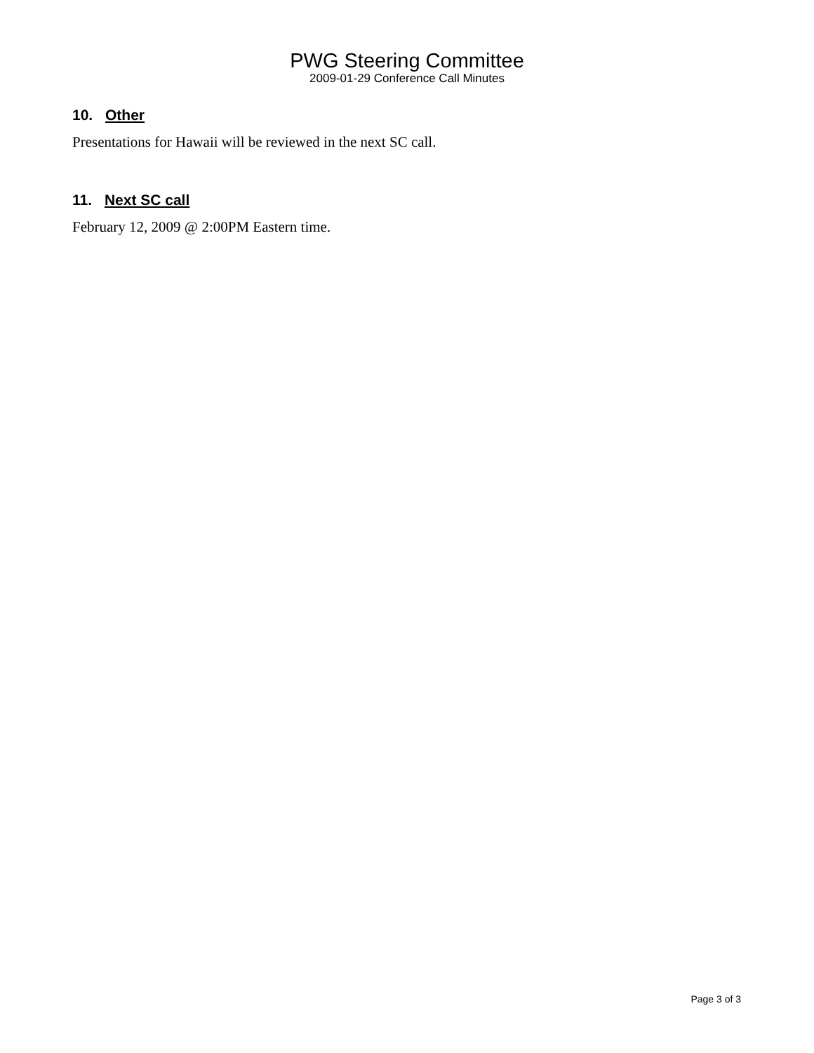PWG Steering Committee
2009-01-29 Conference Call Minutes
10. Other
Presentations for Hawaii will be reviewed in the next SC call.
11. Next SC call
February 12, 2009 @ 2:00PM Eastern time.
Page 3 of 3